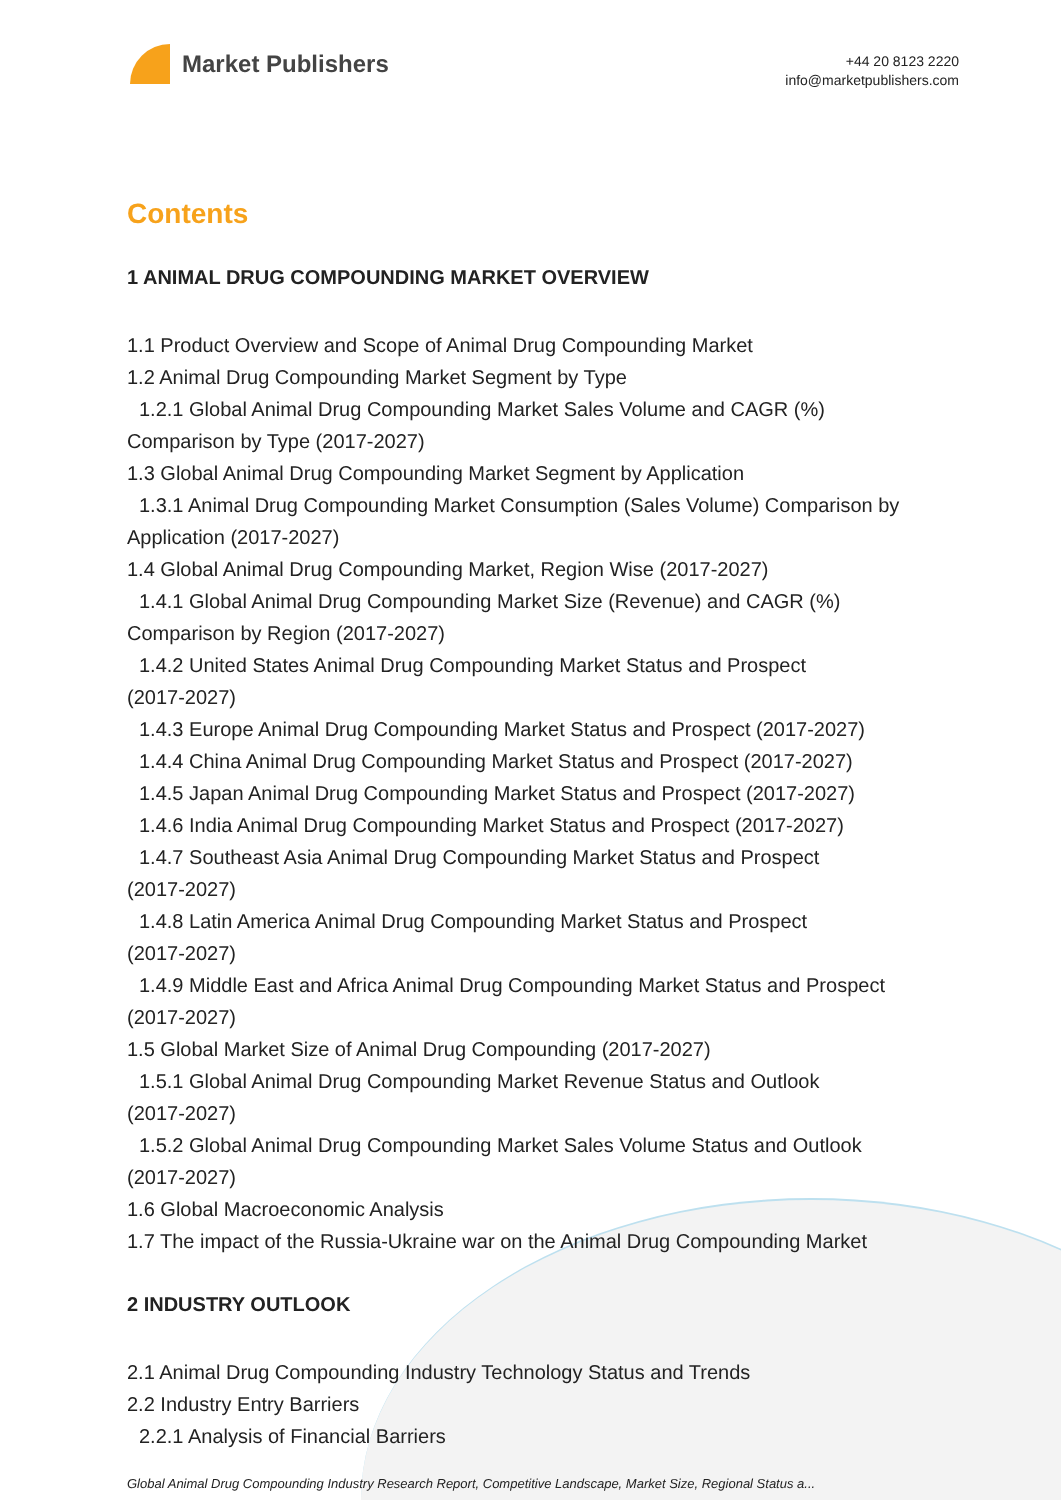Market Publishers
+44 20 8123 2220
info@marketpublishers.com
Contents
1 ANIMAL DRUG COMPOUNDING MARKET OVERVIEW
1.1 Product Overview and Scope of Animal Drug Compounding Market
1.2 Animal Drug Compounding Market Segment by Type
1.2.1 Global Animal Drug Compounding Market Sales Volume and CAGR (%)
Comparison by Type (2017-2027)
1.3 Global Animal Drug Compounding Market Segment by Application
1.3.1 Animal Drug Compounding Market Consumption (Sales Volume) Comparison by
Application (2017-2027)
1.4 Global Animal Drug Compounding Market, Region Wise (2017-2027)
1.4.1 Global Animal Drug Compounding Market Size (Revenue) and CAGR (%)
Comparison by Region (2017-2027)
1.4.2 United States Animal Drug Compounding Market Status and Prospect
(2017-2027)
1.4.3 Europe Animal Drug Compounding Market Status and Prospect (2017-2027)
1.4.4 China Animal Drug Compounding Market Status and Prospect (2017-2027)
1.4.5 Japan Animal Drug Compounding Market Status and Prospect (2017-2027)
1.4.6 India Animal Drug Compounding Market Status and Prospect (2017-2027)
1.4.7 Southeast Asia Animal Drug Compounding Market Status and Prospect
(2017-2027)
1.4.8 Latin America Animal Drug Compounding Market Status and Prospect
(2017-2027)
1.4.9 Middle East and Africa Animal Drug Compounding Market Status and Prospect
(2017-2027)
1.5 Global Market Size of Animal Drug Compounding (2017-2027)
1.5.1 Global Animal Drug Compounding Market Revenue Status and Outlook
(2017-2027)
1.5.2 Global Animal Drug Compounding Market Sales Volume Status and Outlook
(2017-2027)
1.6 Global Macroeconomic Analysis
1.7 The impact of the Russia-Ukraine war on the Animal Drug Compounding Market
2 INDUSTRY OUTLOOK
2.1 Animal Drug Compounding Industry Technology Status and Trends
2.2 Industry Entry Barriers
2.2.1 Analysis of Financial Barriers
Global Animal Drug Compounding Industry Research Report, Competitive Landscape, Market Size, Regional Status a...